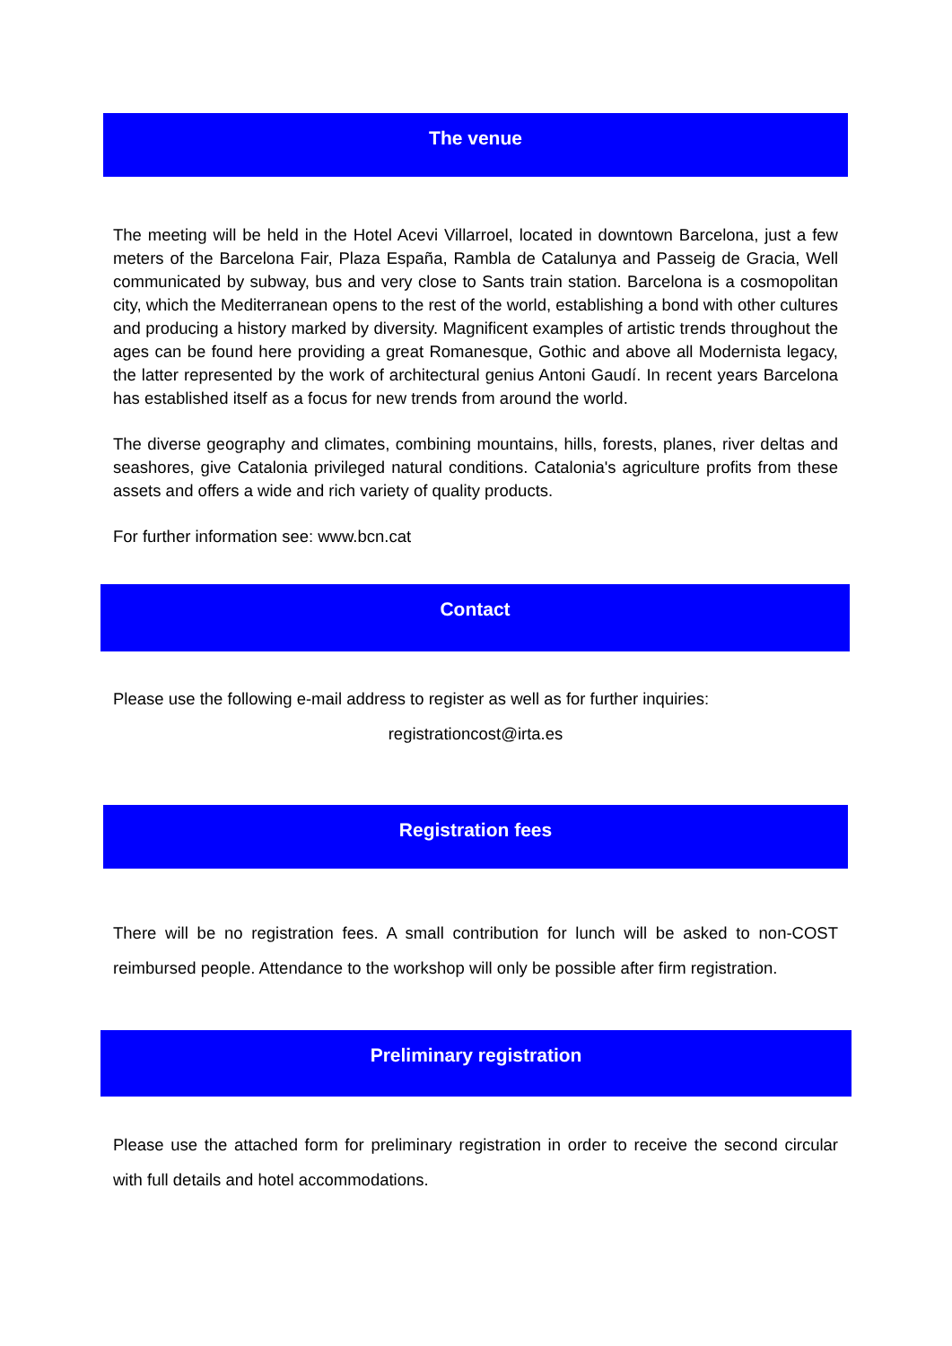The venue
The meeting will be held in the Hotel Acevi Villarroel, located in downtown Barcelona, just a few meters of the Barcelona Fair, Plaza España, Rambla de Catalunya and Passeig de Gracia, Well communicated by subway, bus and very close to Sants train station. Barcelona is a cosmopolitan city, which the Mediterranean opens to the rest of the world, establishing a bond with other cultures and producing a history marked by diversity. Magnificent examples of artistic trends throughout the ages can be found here providing a great Romanesque, Gothic and above all Modernista legacy, the latter represented by the work of architectural genius Antoni Gaudí. In recent years Barcelona has established itself as a focus for new trends from around the world.
The diverse geography and climates, combining mountains, hills, forests, planes, river deltas and seashores, give Catalonia privileged natural conditions. Catalonia's agriculture profits from these assets and offers a wide and rich variety of quality products.
For further information see: www.bcn.cat
Contact
Please use the following e-mail address to register as well as for further inquiries:
registrationcost@irta.es
Registration fees
There will be no registration fees. A small contribution for lunch will be asked to non-COST reimbursed people. Attendance to the workshop will only be possible after firm registration.
Preliminary registration
Please use the attached form for preliminary registration in order to receive the second circular with full details and hotel accommodations.